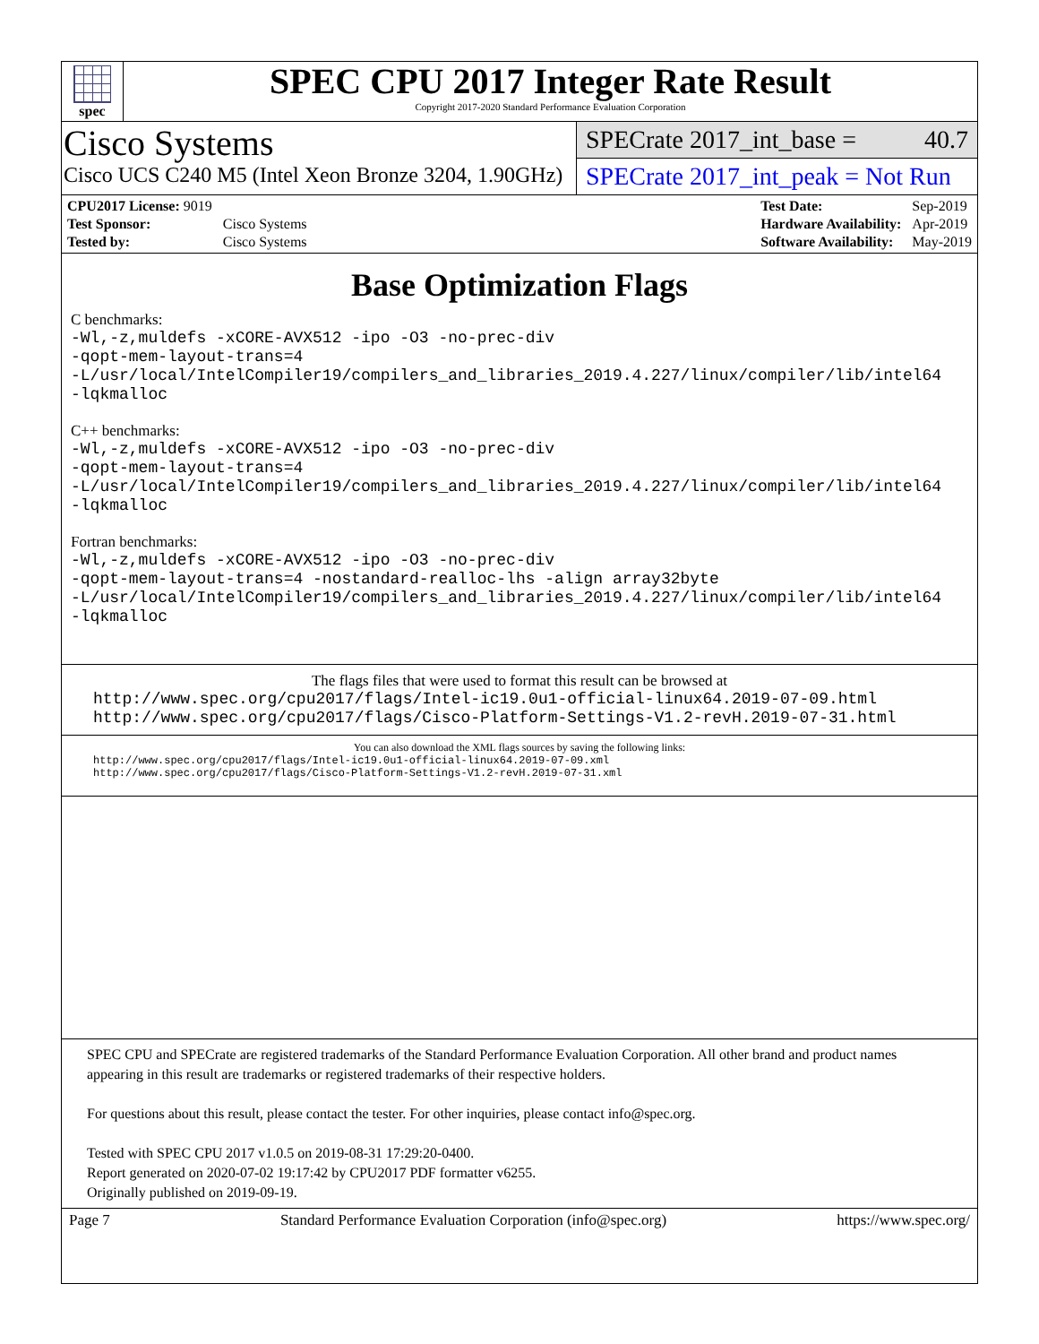spec
SPEC CPU 2017 Integer Rate Result
Copyright 2017-2020 Standard Performance Evaluation Corporation
Cisco Systems
Cisco UCS C240 M5 (Intel Xeon Bronze 3204, 1.90GHz)
SPECrate 2017_int_base = 40.7
SPECrate 2017_int_peak = Not Run
| CPU2017 License: 9019 | |
| Test Sponsor: | Cisco Systems |
| Tested by: | Cisco Systems |
| Test Date: | Sep-2019 |
| Hardware Availability: | Apr-2019 |
| Software Availability: | May-2019 |
Base Optimization Flags
C benchmarks:
-Wl,-z,muldefs -xCORE-AVX512 -ipo -O3 -no-prec-div
-qopt-mem-layout-trans=4
-L/usr/local/IntelCompiler19/compilers_and_libraries_2019.4.227/linux/compiler/lib/intel64
-lqkmalloc
C++ benchmarks:
-Wl,-z,muldefs -xCORE-AVX512 -ipo -O3 -no-prec-div
-qopt-mem-layout-trans=4
-L/usr/local/IntelCompiler19/compilers_and_libraries_2019.4.227/linux/compiler/lib/intel64
-lqkmalloc
Fortran benchmarks:
-Wl,-z,muldefs -xCORE-AVX512 -ipo -O3 -no-prec-div
-qopt-mem-layout-trans=4 -nostandard-realloc-lhs -align array32byte
-L/usr/local/IntelCompiler19/compilers_and_libraries_2019.4.227/linux/compiler/lib/intel64
-lqkmalloc
The flags files that were used to format this result can be browsed at
http://www.spec.org/cpu2017/flags/Intel-ic19.0u1-official-linux64.2019-07-09.html
http://www.spec.org/cpu2017/flags/Cisco-Platform-Settings-V1.2-revH.2019-07-31.html
You can also download the XML flags sources by saving the following links:
http://www.spec.org/cpu2017/flags/Intel-ic19.0u1-official-linux64.2019-07-09.xml
http://www.spec.org/cpu2017/flags/Cisco-Platform-Settings-V1.2-revH.2019-07-31.xml
SPEC CPU and SPECrate are registered trademarks of the Standard Performance Evaluation Corporation. All other brand and product names appearing in this result are trademarks or registered trademarks of their respective holders.
For questions about this result, please contact the tester. For other inquiries, please contact info@spec.org.
Tested with SPEC CPU 2017 v1.0.5 on 2019-08-31 17:29:20-0400.
Report generated on 2020-07-02 19:17:42 by CPU2017 PDF formatter v6255.
Originally published on 2019-09-19.
Page 7 Standard Performance Evaluation Corporation (info@spec.org) https://www.spec.org/